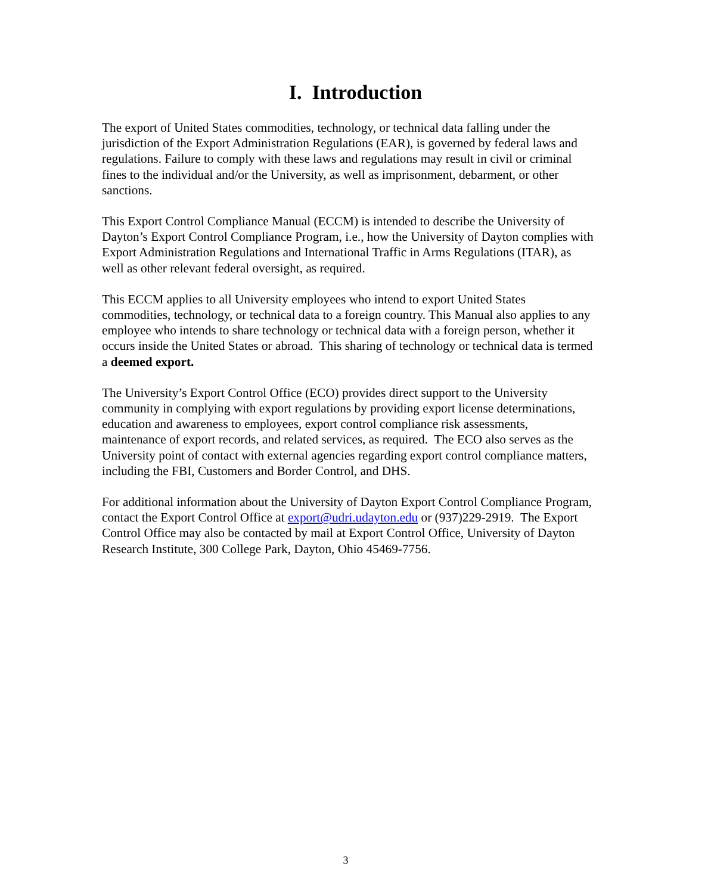I. Introduction
The export of United States commodities, technology, or technical data falling under the jurisdiction of the Export Administration Regulations (EAR), is governed by federal laws and regulations. Failure to comply with these laws and regulations may result in civil or criminal fines to the individual and/or the University, as well as imprisonment, debarment, or other sanctions.
This Export Control Compliance Manual (ECCM) is intended to describe the University of Dayton’s Export Control Compliance Program, i.e., how the University of Dayton complies with Export Administration Regulations and International Traffic in Arms Regulations (ITAR), as well as other relevant federal oversight, as required.
This ECCM applies to all University employees who intend to export United States commodities, technology, or technical data to a foreign country. This Manual also applies to any employee who intends to share technology or technical data with a foreign person, whether it occurs inside the United States or abroad. This sharing of technology or technical data is termed a deemed export.
The University’s Export Control Office (ECO) provides direct support to the University community in complying with export regulations by providing export license determinations, education and awareness to employees, export control compliance risk assessments, maintenance of export records, and related services, as required. The ECO also serves as the University point of contact with external agencies regarding export control compliance matters, including the FBI, Customers and Border Control, and DHS.
For additional information about the University of Dayton Export Control Compliance Program, contact the Export Control Office at export@udri.udayton.edu or (937)229-2919. The Export Control Office may also be contacted by mail at Export Control Office, University of Dayton Research Institute, 300 College Park, Dayton, Ohio 45469-7756.
3